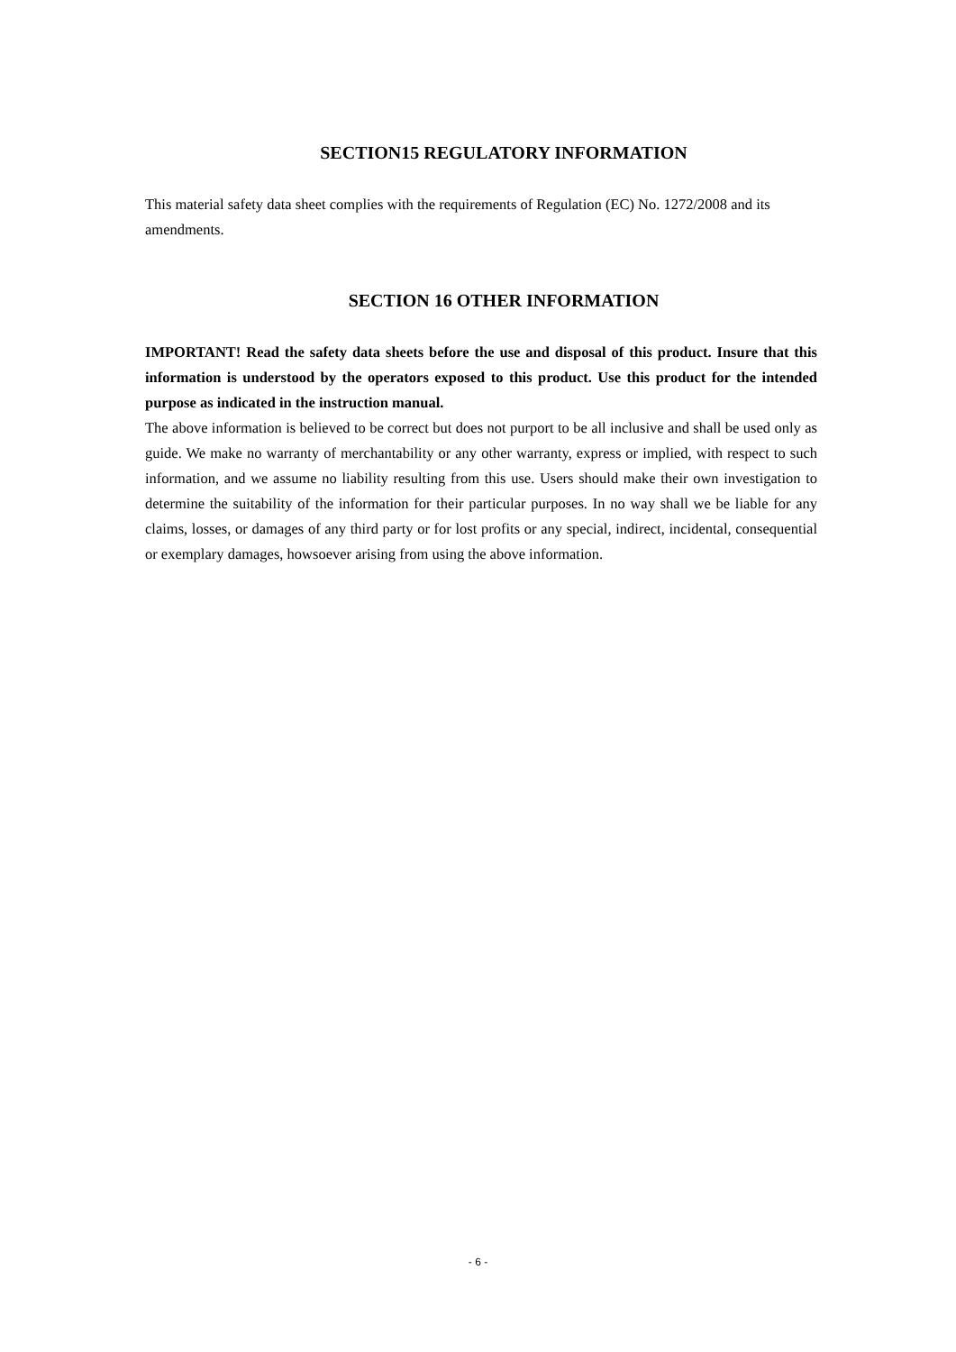SECTION15 REGULATORY INFORMATION
This material safety data sheet complies with the requirements of Regulation (EC) No. 1272/2008 and its amendments.
SECTION 16 OTHER INFORMATION
IMPORTANT! Read the safety data sheets before the use and disposal of this product. Insure that this information is understood by the operators exposed to this product. Use this product for the intended purpose as indicated in the instruction manual.
The above information is believed to be correct but does not purport to be all inclusive and shall be used only as guide. We make no warranty of merchantability or any other warranty, express or implied, with respect to such information, and we assume no liability resulting from this use. Users should make their own investigation to determine the suitability of the information for their particular purposes. In no way shall we be liable for any claims, losses, or damages of any third party or for lost profits or any special, indirect, incidental, consequential or exemplary damages, howsoever arising from using the above information.
- 6 -